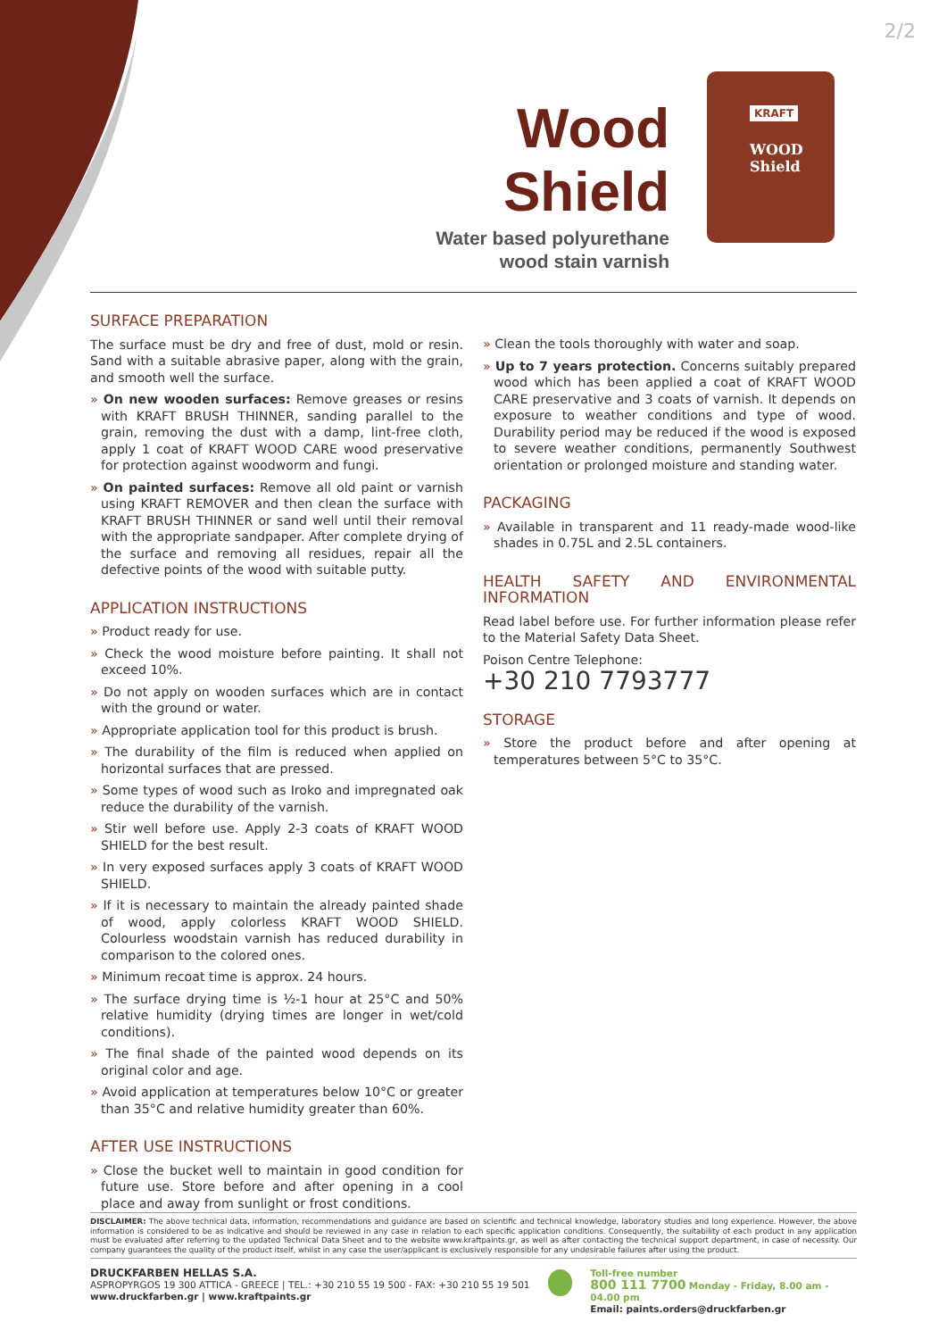2/2
Wood Shield
Water based polyurethane
wood stain varnish
KRAFT
WOOD
Shield
SURFACE PREPARATION
The surface must be dry and free of dust, mold or resin. Sand with a suitable abrasive paper, along with the grain, and smooth well the surface.
» On new wooden surfaces: Remove greases or resins with KRAFT BRUSH THINNER, sanding parallel to the grain, removing the dust with a damp, lint-free cloth, apply 1 coat of KRAFT WOOD CARE wood preservative for protection against woodworm and fungi.
» On painted surfaces: Remove all old paint or varnish using KRAFT REMOVER and then clean the surface with KRAFT BRUSH THINNER or sand well until their removal with the appropriate sandpaper. After complete drying of the surface and removing all residues, repair all the defective points of the wood with suitable putty.
APPLICATION INSTRUCTIONS
» Product ready for use.
» Check the wood moisture before painting. It shall not exceed 10%.
» Do not apply on wooden surfaces which are in contact with the ground or water.
» Appropriate application tool for this product is brush.
» The durability of the film is reduced when applied on horizontal surfaces that are pressed.
» Some types of wood such as Iroko and impregnated oak reduce the durability of the varnish.
» Stir well before use. Apply 2-3 coats of KRAFT WOOD SHIELD for the best result.
» In very exposed surfaces apply 3 coats of KRAFT WOOD SHIELD.
» If it is necessary to maintain the already painted shade of wood, apply colorless KRAFT WOOD SHIELD. Colourless woodstain varnish has reduced durability in comparison to the colored ones.
» Minimum recoat time is approx. 24 hours.
» The surface drying time is ½-1 hour at 25°C and 50% relative humidity (drying times are longer in wet/cold conditions).
» The final shade of the painted wood depends on its original color and age.
» Avoid application at temperatures below 10°C or greater than 35°C and relative humidity greater than 60%.
AFTER USE INSTRUCTIONS
» Close the bucket well to maintain in good condition for future use. Store before and after opening in a cool place and away from sunlight or frost conditions.
» Clean the tools thoroughly with water and soap.
» Up to 7 years protection. Concerns suitably prepared wood which has been applied a coat of KRAFT WOOD CARE preservative and 3 coats of varnish. It depends on exposure to weather conditions and type of wood. Durability period may be reduced if the wood is exposed to severe weather conditions, permanently Southwest orientation or prolonged moisture and standing water.
PACKAGING
» Available in transparent and 11 ready-made wood-like shades in 0.75L and 2.5L containers.
HEALTH SAFETY AND ENVIRONMENTAL INFORMATION
Read label before use. For further information please refer to the Material Safety Data Sheet.
Poison Centre Telephone:
+30 210 7793777
STORAGE
» Store the product before and after opening at temperatures between 5°C to 35°C.
DISCLAIMER: The above technical data, information, recommendations and guidance are based on scientific and technical knowledge, laboratory studies and long experience. However, the above information is considered to be as indicative and should be reviewed in any case in relation to each specific application conditions. Consequently, the suitability of each product in any application must be evaluated after referring to the updated Technical Data Sheet and to the website www.kraftpaints.gr, as well as after contacting the technical support department, in case of necessity. Our company guarantees the quality of the product itself, whilst in any case the user/applicant is exclusively responsible for any undesirable failures after using the product.
DRUCKFARBEN HELLAS S.A.
ASPROPYRGOS 19 300 ATTICA - GREECE | TEL.: +30 210 55 19 500 - FAX: +30 210 55 19 501
www.druckfarben.gr | www.kraftpaints.gr
Toll-free number
800 111 7700 Monday - Friday, 8.00 am - 04.00 pm
Email: paints.orders@druckfarben.gr